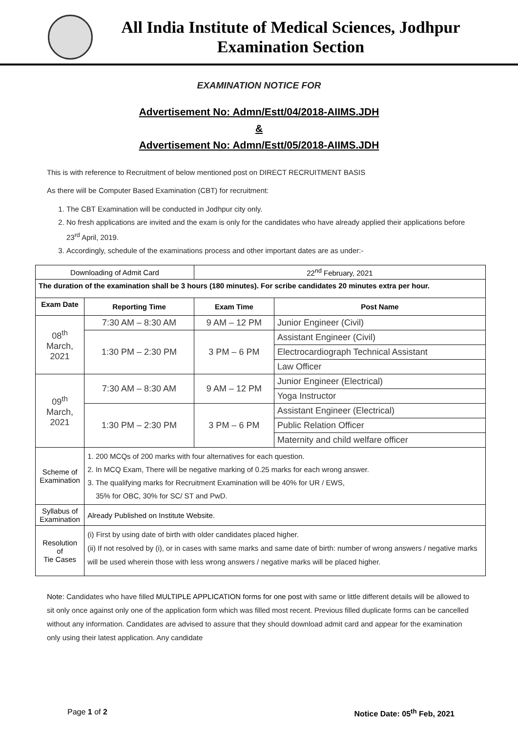All India Institute of Medical Sciences, Jodhpur
Examination Section
EXAMINATION NOTICE FOR
Advertisement No: Admn/Estt/04/2018-AIIMS.JDH
&
Advertisement No: Admn/Estt/05/2018-AIIMS.JDH
This is with reference to Recruitment of below mentioned post on DIRECT RECRUITMENT BASIS
As there will be Computer Based Examination (CBT) for recruitment:
1. The CBT Examination will be conducted in Jodhpur city only.
2. No fresh applications are invited and the exam is only for the candidates who have already applied their applications before 23<sup>rd</sup> April, 2019.
3. Accordingly, schedule of the examinations process and other important dates are as under:-
| Downloading of Admit Card | | 22<sup>nd</sup> February, 2021 | |
| The duration of the examination shall be 3 hours (180 minutes). For scribe candidates 20 minutes extra per hour. | | | |
| Exam Date | Reporting Time | Exam Time | Post Name |
| 08<sup>th</sup> March, 2021 | 7:30 AM – 8:30 AM | 9 AM – 12 PM | Junior Engineer (Civil) |
| | 1:30 PM – 2:30 PM | 3 PM – 6 PM | Assistant Engineer (Civil) |
| | | | Electrocardiograph Technical Assistant |
| | | | Law Officer |
| 09<sup>th</sup> March, 2021 | 7:30 AM – 8:30 AM | 9 AM – 12 PM | Junior Engineer (Electrical) |
| | | | Yoga Instructor |
| | 1:30 PM – 2:30 PM | 3 PM – 6 PM | Assistant Engineer (Electrical) |
| | | | Public Relation Officer |
| | | | Maternity and child welfare officer |
| Scheme of Examination | 1. 200 MCQs of 200 marks with four alternatives for each question. 2. In MCQ Exam, There will be negative marking of 0.25 marks for each wrong answer. 3. The qualifying marks for Recruitment Examination will be 40% for UR / EWS, 35% for OBC, 30% for SC/ ST and PwD. | | |
| Syllabus of Examination | Already Published on Institute Website. | | |
| Resolution of Tie Cases | (i) First by using date of birth with older candidates placed higher. (ii) If not resolved by (i), or in cases with same marks and same date of birth: number of wrong answers / negative marks will be used wherein those with less wrong answers / negative marks will be placed higher. | | |
Note: Candidates who have filled MULTIPLE APPLICATION forms for one post with same or little different details will be allowed to sit only once against only one of the application form which was filled most recent. Previous filled duplicate forms can be cancelled without any information. Candidates are advised to assure that they should download admit card and appear for the examination only using their latest application. Any candidate
Page 1 of 2 Notice Date: 05<sup>th</sup> Feb, 2021